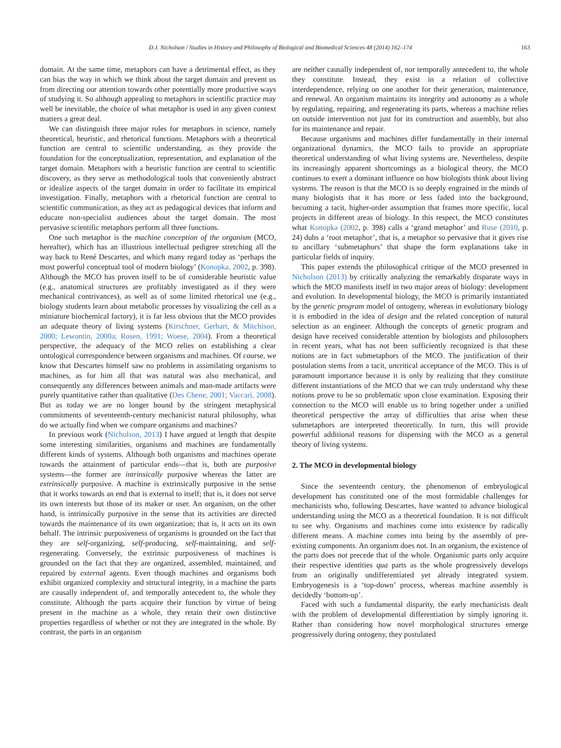D.J. Nicholson / Studies in History and Philosophy of Biological and Biomedical Sciences 48 (2014) 162–174 163
domain. At the same time, metaphors can have a detrimental effect, as they can bias the way in which we think about the target domain and prevent us from directing our attention towards other potentially more productive ways of studying it. So although appealing to metaphors in scientific practice may well be inevitable, the choice of what metaphor is used in any given context matters a great deal.
We can distinguish three major roles for metaphors in science, namely theoretical, heuristic, and rhetorical functions. Metaphors with a theoretical function are central to scientific understanding, as they provide the foundation for the conceptualization, representation, and explanation of the target domain. Metaphors with a heuristic function are central to scientific discovery, as they serve as methodological tools that conveniently abstract or idealize aspects of the target domain in order to facilitate its empirical investigation. Finally, metaphors with a rhetorical function are central to scientific communication, as they act as pedagogical devices that inform and educate non-specialist audiences about the target domain. The most pervasive scientific metaphors perform all three functions.
One such metaphor is the machine conception of the organism (MCO, hereafter), which has an illustrious intellectual pedigree stretching all the way back to René Descartes, and which many regard today as ‘perhaps the most powerful conceptual tool of modern biology’ (Konopka, 2002, p. 398). Although the MCO has proven itself to be of considerable heuristic value (e.g., anatomical structures are profitably investigated as if they were mechanical contrivances), as well as of some limited rhetorical use (e.g., biology students learn about metabolic processes by visualizing the cell as a miniature biochemical factory), it is far less obvious that the MCO provides an adequate theory of living systems (Kirschner, Gerhart, & Mitchison, 2000; Lewontin, 2000a; Rosen, 1991; Woese, 2004). From a theoretical perspective, the adequacy of the MCO relies on establishing a clear ontological correspondence between organisms and machines. Of course, we know that Descartes himself saw no problems in assimilating organisms to machines, as for him all that was natural was also mechanical, and consequently any differences between animals and man-made artifacts were purely quantitative rather than qualitative (Des Chene, 2001; Vaccari, 2008). But as today we are no longer bound by the stringent metaphysical commitments of seventeenth-century mechanicist natural philosophy, what do we actually find when we compare organisms and machines?
In previous work (Nicholson, 2013) I have argued at length that despite some interesting similarities, organisms and machines are fundamentally different kinds of systems. Although both organisms and machines operate towards the attainment of particular ends—that is, both are purposive systems—the former are intrinsically purposive whereas the latter are extrinsically purposive. A machine is extrinsically purposive in the sense that it works towards an end that is external to itself; that is, it does not serve its own interests but those of its maker or user. An organism, on the other hand, is intrinsically purposive in the sense that its activities are directed towards the maintenance of its own organization; that is, it acts on its own behalf. The intrinsic purposiveness of organisms is grounded on the fact that they are self-organizing, self-producing, self-maintaining, and self-regenerating. Conversely, the extrinsic purposiveness of machines is grounded on the fact that they are organized, assembled, maintained, and repaired by external agents. Even though machines and organisms both exhibit organized complexity and structural integrity, in a machine the parts are causally independent of, and temporally antecedent to, the whole they constitute. Although the parts acquire their function by virtue of being present in the machine as a whole, they retain their own distinctive properties regardless of whether or not they are integrated in the whole. By contrast, the parts in an organism
are neither causally independent of, nor temporally antecedent to, the whole they constitute. Instead, they exist in a relation of collective interdependence, relying on one another for their generation, maintenance, and renewal. An organism maintains its integrity and autonomy as a whole by regulating, repairing, and regenerating its parts, whereas a machine relies on outside intervention not just for its construction and assembly, but also for its maintenance and repair.
Because organisms and machines differ fundamentally in their internal organizational dynamics, the MCO fails to provide an appropriate theoretical understanding of what living systems are. Nevertheless, despite its increasingly apparent shortcomings as a biological theory, the MCO continues to exert a dominant influence on how biologists think about living systems. The reason is that the MCO is so deeply engrained in the minds of many biologists that it has more or less faded into the background, becoming a tacit, higher-order assumption that frames more specific, local projects in different areas of biology. In this respect, the MCO constitutes what Konopka (2002, p. 398) calls a ‘grand metaphor’ and Ruse (2010, p. 24) dubs a ‘root metaphor’, that is, a metaphor so pervasive that it gives rise to ancillary ‘submetaphors’ that shape the form explanations take in particular fields of inquiry.
This paper extends the philosophical critique of the MCO presented in Nicholson (2013) by critically analyzing the remarkably disparate ways in which the MCO manifests itself in two major areas of biology: development and evolution. In developmental biology, the MCO is primarily instantiated by the genetic program model of ontogeny, whereas in evolutionary biology it is embodied in the idea of design and the related conception of natural selection as an engineer. Although the concepts of genetic program and design have received considerable attention by biologists and philosophers in recent years, what has not been sufficiently recognized is that these notions are in fact submetaphors of the MCO. The justification of their postulation stems from a tacit, uncritical acceptance of the MCO. This is of paramount importance because it is only by realizing that they constitute different instantiations of the MCO that we can truly understand why these notions prove to be so problematic upon close examination. Exposing their connection to the MCO will enable us to bring together under a unified theoretical perspective the array of difficulties that arise when these submetaphors are interpreted theoretically. In turn, this will provide powerful additional reasons for dispensing with the MCO as a general theory of living systems.
2. The MCO in developmental biology
Since the seventeenth century, the phenomenon of embryological development has constituted one of the most formidable challenges for mechanicists who, following Descartes, have wanted to advance biological understanding using the MCO as a theoretical foundation. It is not difficult to see why. Organisms and machines come into existence by radically different means. A machine comes into being by the assembly of pre-existing components. An organism does not. In an organism, the existence of the parts does not precede that of the whole. Organismic parts only acquire their respective identities qua parts as the whole progressively develops from an originally undifferentiated yet already integrated system. Embryogenesis is a ‘top-down’ process, whereas machine assembly is decidedly ‘bottom-up’.
Faced with such a fundamental disparity, the early mechanicists dealt with the problem of developmental differentiation by simply ignoring it. Rather than considering how novel morphological structures emerge progressively during ontogeny, they postulated